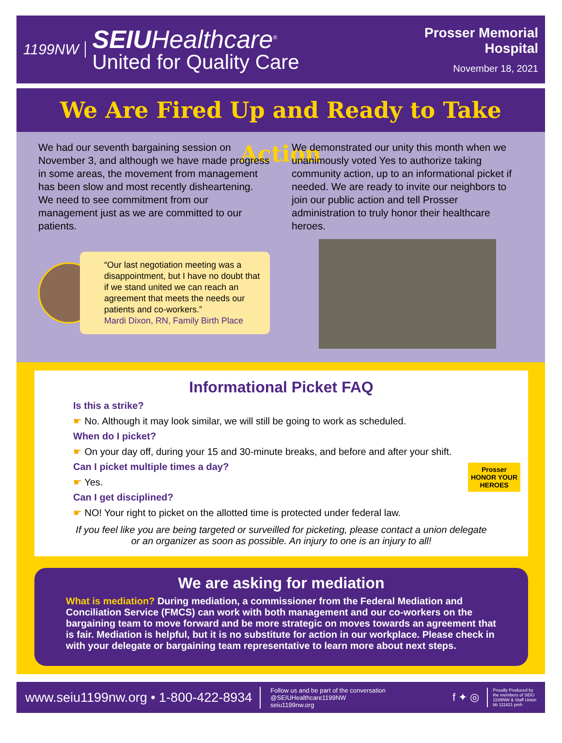1199NW
SEIUHealthcare<sup>®</sup>
United for Quality Care
Prosser Memorial
Hospital
November 18, 2021
We Are Fired Up and Ready to Take Action
We had our seventh bargaining session on November 3, and although we have made progress in some areas, the movement from management has been slow and most recently disheartening. We need to see commitment from our management just as we are committed to our patients.
“Our last negotiation meeting was a disappointment, but I have no doubt that if we stand united we can reach an agreement that meets the needs our patients and co-workers.”
Mardi Dixon, RN, Family Birth Place
We demonstrated our unity this month when we unanimously voted Yes to authorize taking community action, up to an informational picket if needed. We are ready to invite our neighbors to join our public action and tell Prosser administration to truly honor their healthcare heroes.
Informational Picket FAQ
Is this a strike?
☛ No. Although it may look similar, we will still be going to work as scheduled.
When do I picket?
☛ On your day off, during your 15 and 30-minute breaks, and before and after your shift.
Can I picket multiple times a day?
☛ Yes.
Can I get disciplined?
☛ NO! Your right to picket on the allotted time is protected under federal law.
If you feel like you are being targeted or surveilled for picketing, please contact a union delegate or an organizer as soon as possible. An injury to one is an injury to all!
Prosser
HONOR YOUR HEROES
We are asking for mediation
What is mediation? During mediation, a commissioner from the Federal Mediation and Conciliation Service (FMCS) can work with both management and our co-workers on the bargaining team to move forward and be more strategic on moves towards an agreement that is fair. Mediation is helpful, but it is no substitute for action in our workplace. Please check in with your delegate or bargaining team representative to learn more about next steps.
www.seiu1199nw.org • 1-800-422-8934
Follow us and be part of the conversation
@SEIUHealthcare1199NW
seiu1199nw.org
f ✦ ◎
Proudly Produced by
the members of SEIU
1199NW & Staff Union
bb 111821 pmh